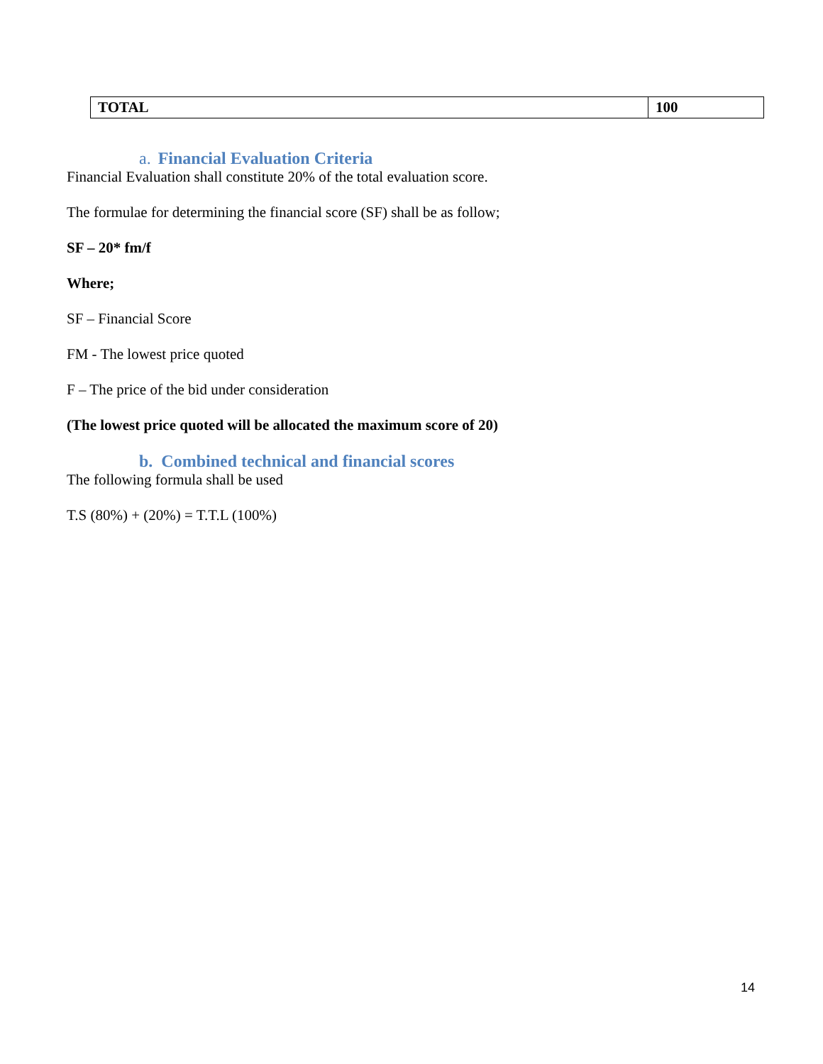| TOTAL | 100 |
a. Financial Evaluation Criteria
Financial Evaluation shall constitute 20% of the total evaluation score.
The formulae for determining the financial score (SF) shall be as follow;
SF – 20* fm/f
Where;
SF – Financial Score
FM - The lowest price quoted
F – The price of the bid under consideration
(The lowest price quoted will be allocated the maximum score of 20)
b. Combined technical and financial scores
The following formula shall be used
T.S (80%) + (20%) = T.T.L (100%)
14